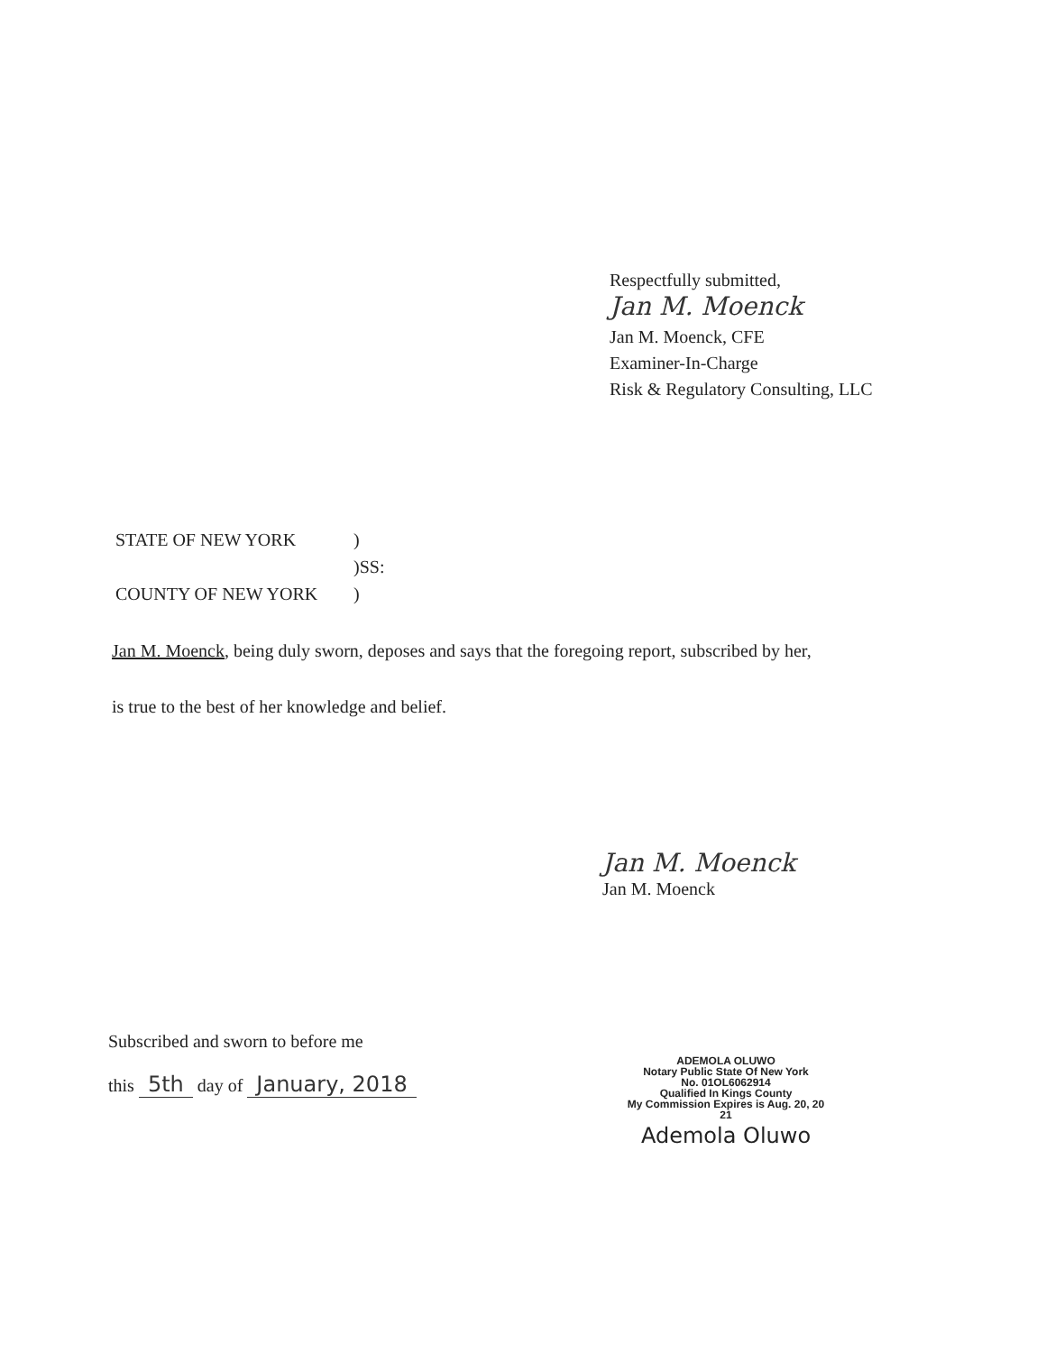Respectfully submitted,
Jan M. Moenck
Jan M. Moenck, CFE
Examiner-In-Charge
Risk & Regulatory Consulting, LLC
| STATE OF NEW YORK | ) |
| | )SS: |
| COUNTY OF NEW YORK | ) |
Jan M. Moenck, being duly sworn, deposes and says that the foregoing report, subscribed by her,
is true to the best of her knowledge and belief.
Jan M. Moenck
Jan M. Moenck
Subscribed and sworn to before me
this 5th day of January, 2018
ADEMOLA OLUWO
Notary Public State Of New York
No. 01OL6062914
Qualified In Kings County
My Commission Expires is Aug. 20, 20 21
Ademola Oluwo